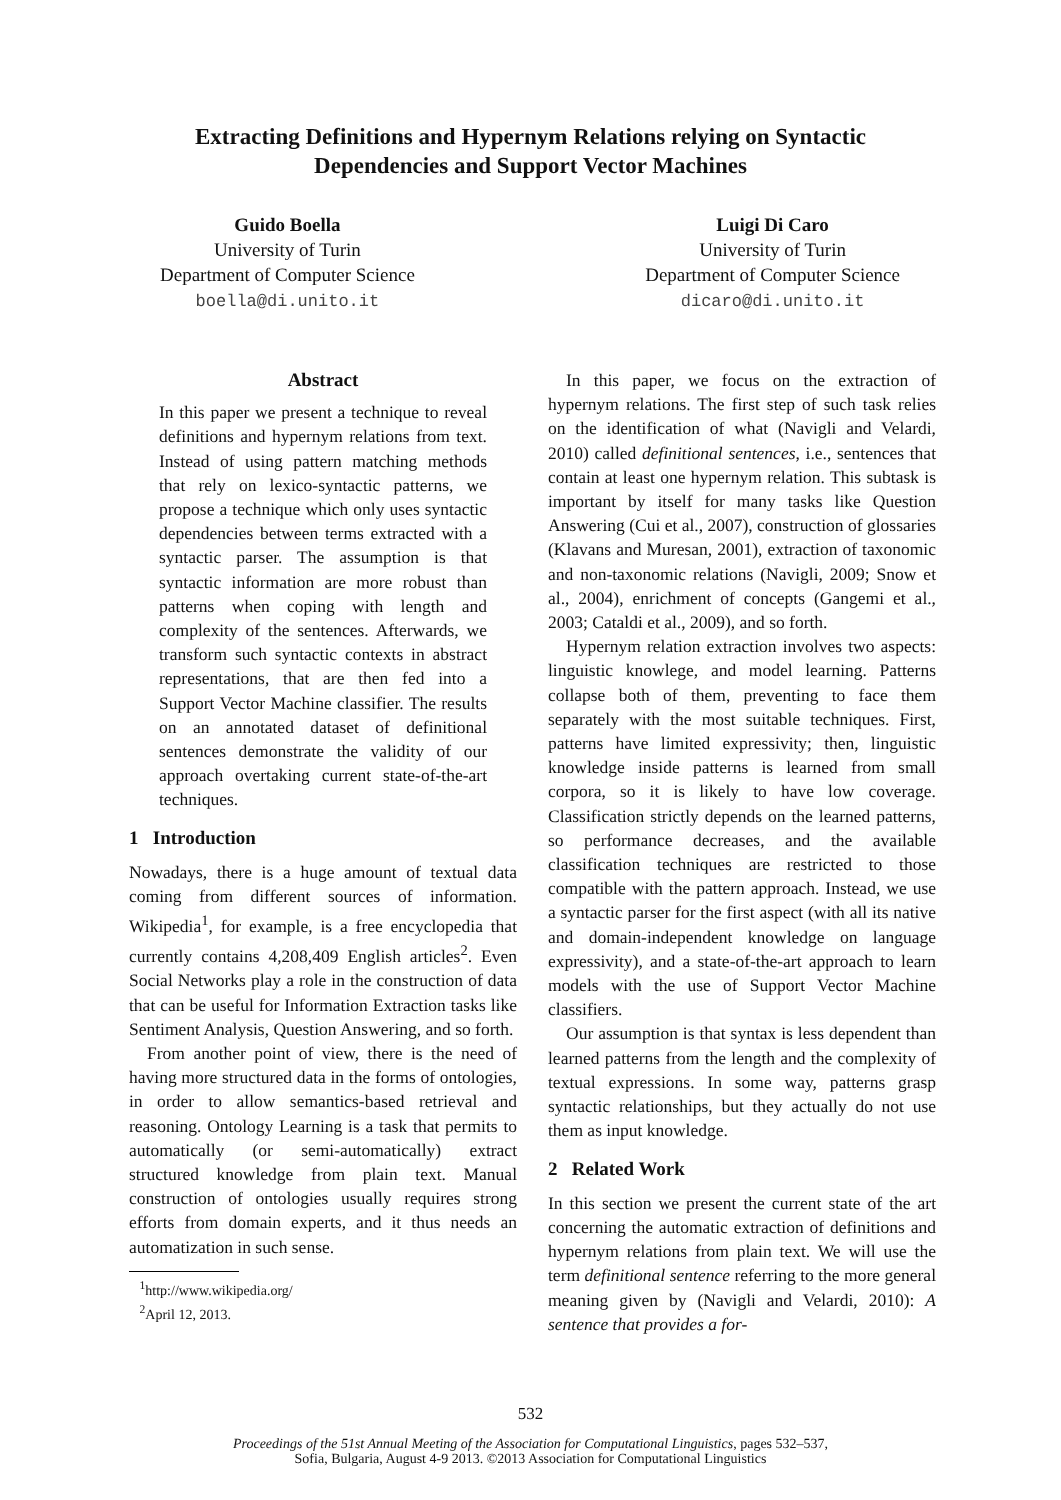Extracting Definitions and Hypernym Relations relying on Syntactic
Dependencies and Support Vector Machines
Guido Boella
University of Turin
Department of Computer Science
boella@di.unito.it
Luigi Di Caro
University of Turin
Department of Computer Science
dicaro@di.unito.it
Abstract
In this paper we present a technique to reveal definitions and hypernym relations from text. Instead of using pattern matching methods that rely on lexico-syntactic patterns, we propose a technique which only uses syntactic dependencies between terms extracted with a syntactic parser. The assumption is that syntactic information are more robust than patterns when coping with length and complexity of the sentences. Afterwards, we transform such syntactic contexts in abstract representations, that are then fed into a Support Vector Machine classifier. The results on an annotated dataset of definitional sentences demonstrate the validity of our approach overtaking current state-of-the-art techniques.
1 Introduction
Nowadays, there is a huge amount of textual data coming from different sources of information. Wikipedia<sup>1</sup>, for example, is a free encyclopedia that currently contains 4,208,409 English articles<sup>2</sup>. Even Social Networks play a role in the construction of data that can be useful for Information Extraction tasks like Sentiment Analysis, Question Answering, and so forth.
From another point of view, there is the need of having more structured data in the forms of ontologies, in order to allow semantics-based retrieval and reasoning. Ontology Learning is a task that permits to automatically (or semi-automatically) extract structured knowledge from plain text. Manual construction of ontologies usually requires strong efforts from domain experts, and it thus needs an automatization in such sense.
<sup>1</sup> http://www.wikipedia.org/
<sup>2</sup> April 12, 2013.
In this paper, we focus on the extraction of hypernym relations. The first step of such task relies on the identification of what (Navigli and Velardi, 2010) called definitional sentences, i.e., sentences that contain at least one hypernym relation. This subtask is important by itself for many tasks like Question Answering (Cui et al., 2007), construction of glossaries (Klavans and Muresan, 2001), extraction of taxonomic and non-taxonomic relations (Navigli, 2009; Snow et al., 2004), enrichment of concepts (Gangemi et al., 2003; Cataldi et al., 2009), and so forth.
Hypernym relation extraction involves two aspects: linguistic knowlege, and model learning. Patterns collapse both of them, preventing to face them separately with the most suitable techniques. First, patterns have limited expressivity; then, linguistic knowledge inside patterns is learned from small corpora, so it is likely to have low coverage. Classification strictly depends on the learned patterns, so performance decreases, and the available classification techniques are restricted to those compatible with the pattern approach. Instead, we use a syntactic parser for the first aspect (with all its native and domain-independent knowledge on language expressivity), and a state-of-the-art approach to learn models with the use of Support Vector Machine classifiers.
Our assumption is that syntax is less dependent than learned patterns from the length and the complexity of textual expressions. In some way, patterns grasp syntactic relationships, but they actually do not use them as input knowledge.
2 Related Work
In this section we present the current state of the art concerning the automatic extraction of definitions and hypernym relations from plain text. We will use the term definitional sentence referring to the more general meaning given by (Navigli and Velardi, 2010): A sentence that provides a for-
532
Proceedings of the 51st Annual Meeting of the Association for Computational Linguistics, pages 532–537,
Sofia, Bulgaria, August 4-9 2013. ©2013 Association for Computational Linguistics